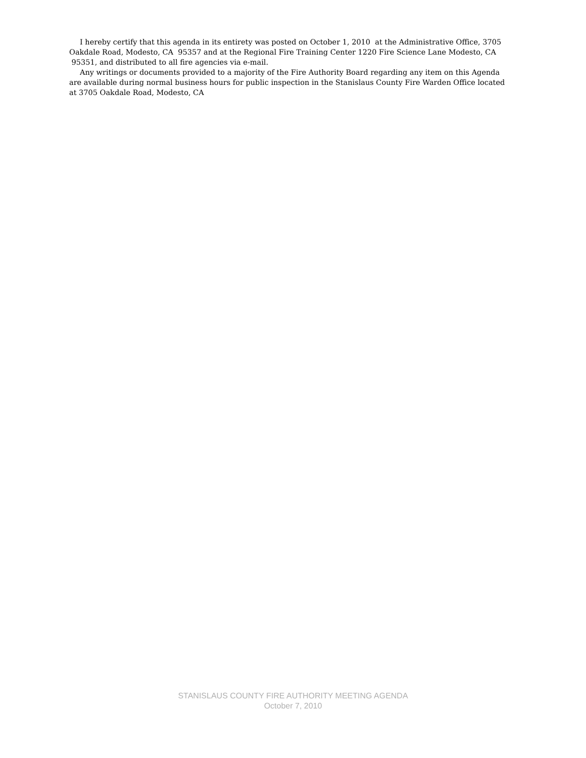I hereby certify that this agenda in its entirety was posted on October 1, 2010 at the Administrative Office, 3705 Oakdale Road, Modesto, CA 95357 and at the Regional Fire Training Center 1220 Fire Science Lane Modesto, CA 95351, and distributed to all fire agencies via e-mail.
Any writings or documents provided to a majority of the Fire Authority Board regarding any item on this Agenda are available during normal business hours for public inspection in the Stanislaus County Fire Warden Office located at 3705 Oakdale Road, Modesto, CA
STANISLAUS COUNTY FIRE AUTHORITY MEETING AGENDA
October 7, 2010